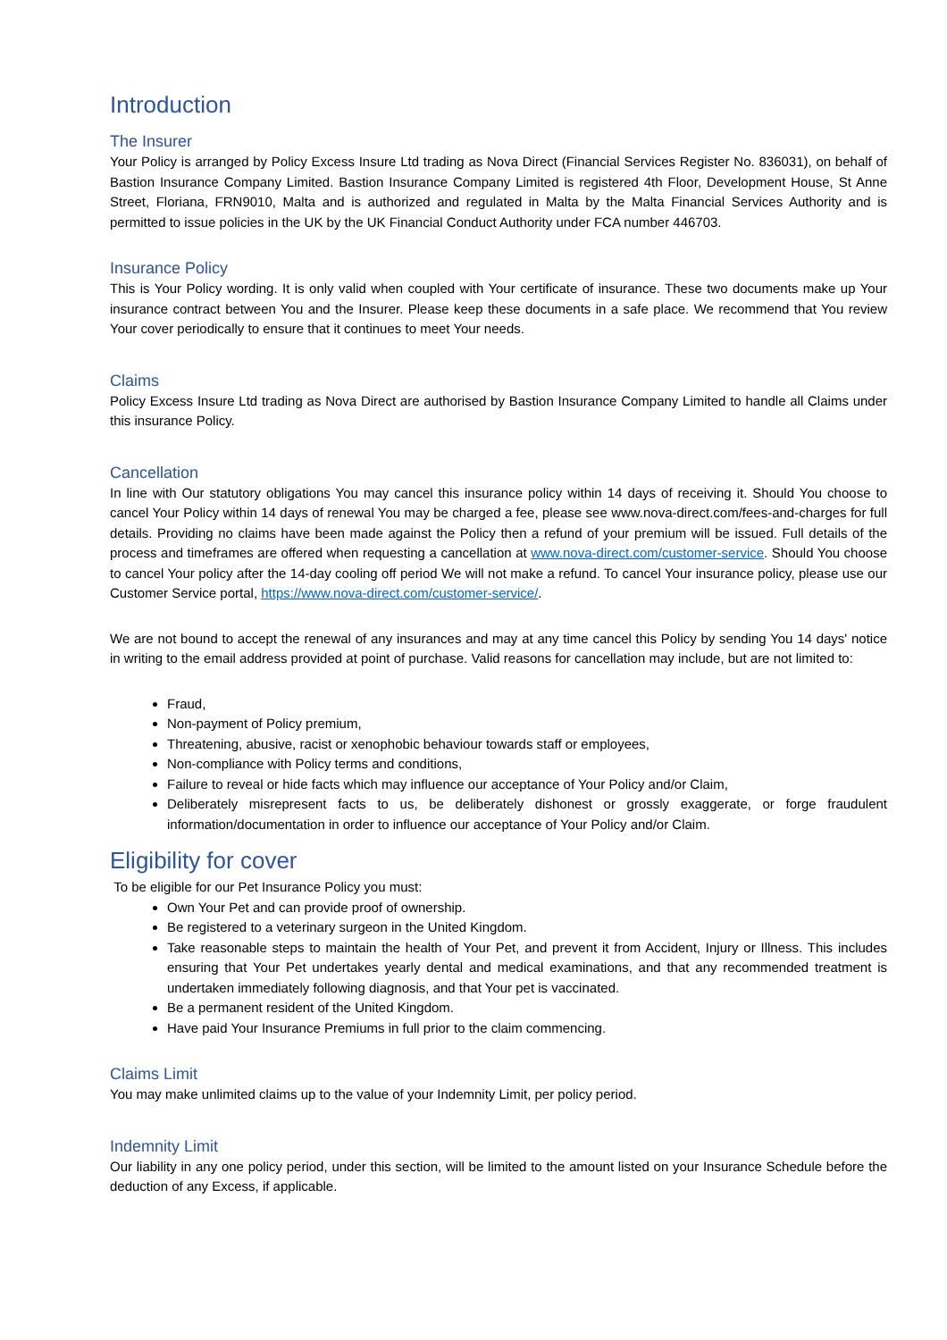Introduction
The Insurer
Your Policy is arranged by Policy Excess Insure Ltd trading as Nova Direct (Financial Services Register No. 836031), on behalf of Bastion Insurance Company Limited. Bastion Insurance Company Limited is registered 4th Floor, Development House, St Anne Street, Floriana, FRN9010, Malta and is authorized and regulated in Malta by the Malta Financial Services Authority and is permitted to issue policies in the UK by the UK Financial Conduct Authority under FCA number 446703.
Insurance Policy
This is Your Policy wording. It is only valid when coupled with Your certificate of insurance. These two documents make up Your insurance contract between You and the Insurer. Please keep these documents in a safe place. We recommend that You review Your cover periodically to ensure that it continues to meet Your needs.
Claims
Policy Excess Insure Ltd trading as Nova Direct are authorised by Bastion Insurance Company Limited to handle all Claims under this insurance Policy.
Cancellation
In line with Our statutory obligations You may cancel this insurance policy within 14 days of receiving it. Should You choose to cancel Your Policy within 14 days of renewal You may be charged a fee, please see www.nova-direct.com/fees-and-charges for full details. Providing no claims have been made against the Policy then a refund of your premium will be issued. Full details of the process and timeframes are offered when requesting a cancellation at www.nova-direct.com/customer-service. Should You choose to cancel Your policy after the 14-day cooling off period We will not make a refund. To cancel Your insurance policy, please use our Customer Service portal, https://www.nova-direct.com/customer-service/.
We are not bound to accept the renewal of any insurances and may at any time cancel this Policy by sending You 14 days' notice in writing to the email address provided at point of purchase. Valid reasons for cancellation may include, but are not limited to:
Fraud,
Non-payment of Policy premium,
Threatening, abusive, racist or xenophobic behaviour towards staff or employees,
Non-compliance with Policy terms and conditions,
Failure to reveal or hide facts which may influence our acceptance of Your Policy and/or Claim,
Deliberately misrepresent facts to us, be deliberately dishonest or grossly exaggerate, or forge fraudulent information/documentation in order to influence our acceptance of Your Policy and/or Claim.
Eligibility for cover
To be eligible for our Pet Insurance Policy you must:
Own Your Pet and can provide proof of ownership.
Be registered to a veterinary surgeon in the United Kingdom.
Take reasonable steps to maintain the health of Your Pet, and prevent it from Accident, Injury or Illness. This includes ensuring that Your Pet undertakes yearly dental and medical examinations, and that any recommended treatment is undertaken immediately following diagnosis, and that Your pet is vaccinated.
Be a permanent resident of the United Kingdom.
Have paid Your Insurance Premiums in full prior to the claim commencing.
Claims Limit
You may make unlimited claims up to the value of your Indemnity Limit, per policy period.
Indemnity Limit
Our liability in any one policy period, under this section, will be limited to the amount listed on your Insurance Schedule before the deduction of any Excess, if applicable.